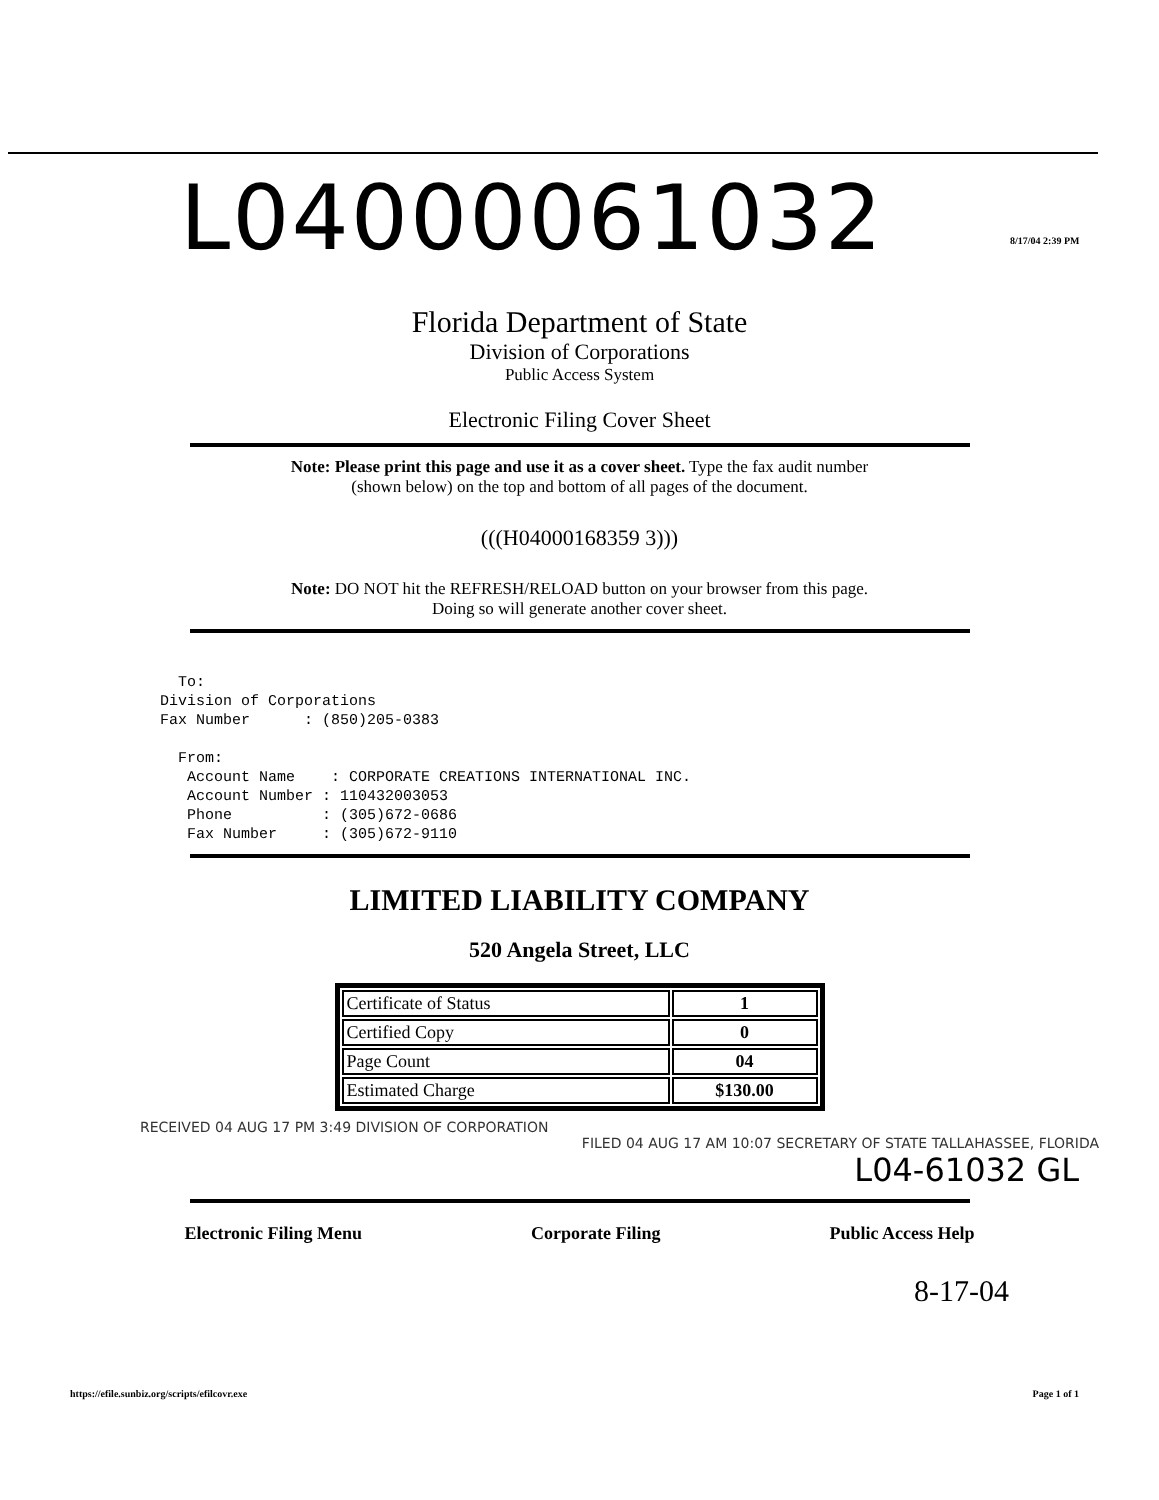L04000061032 8/17/04 2:39 PM
Florida Department of State
Division of Corporations
Public Access System
Electronic Filing Cover Sheet
Note: Please print this page and use it as a cover sheet. Type the fax audit number
(shown below) on the top and bottom of all pages of the document.
(((H04000168359 3)))
Note: DO NOT hit the REFRESH/RELOAD button on your browser from this page.
Doing so will generate another cover sheet.
  To:
Division of Corporations
Fax Number      : (850)205-0383

  From:
   Account Name    : CORPORATE CREATIONS INTERNATIONAL INC.
   Account Number : 110432003053
   Phone          : (305)672-0686
   Fax Number     : (305)672-9110
LIMITED LIABILITY COMPANY
520 Angela Street, LLC
| Certificate of Status | 1 |
| Certified Copy | 0 |
| Page Count | 04 |
| Estimated Charge | $130.00 |
RECEIVED 04 AUG 17 PM 3:49 DIVISION OF CORPORATION
FILED 04 AUG 17 AM 10:07 SECRETARY OF STATE TALLAHASSEE, FLORIDA
L04-61032 GL
Electronic Filing Menu Corporate Filing Public Access Help
8-17-04
https://efile.sunbiz.org/scripts/efilcovr.exe Page 1 of 1